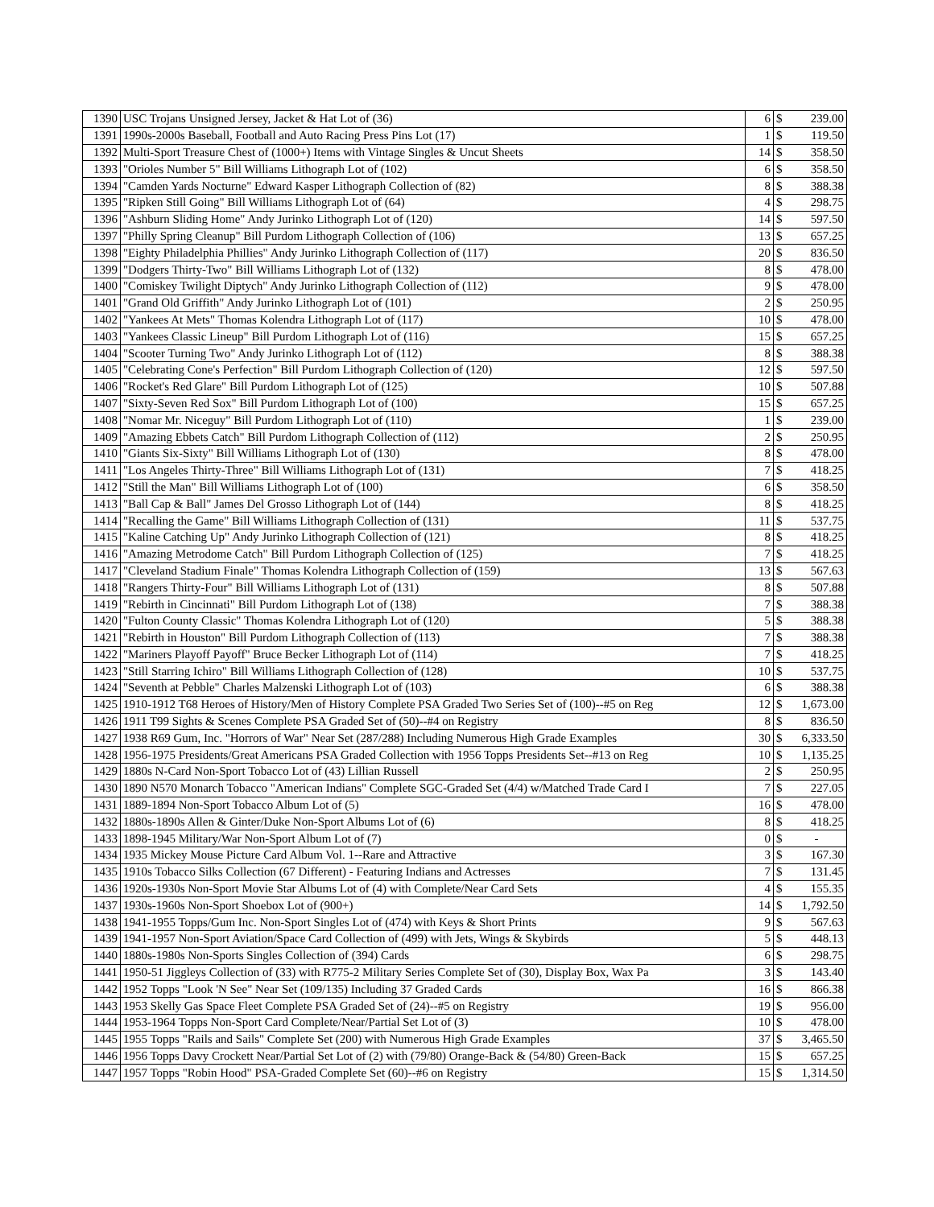| 1390 | USC Trojans Unsigned Jersey, Jacket & Hat Lot of (36) | 6 | $ | 239.00 |
| 1391 | 1990s-2000s Baseball, Football and Auto Racing Press Pins Lot (17) | 1 | $ | 119.50 |
| 1392 | Multi-Sport Treasure Chest of (1000+) Items with Vintage Singles & Uncut Sheets | 14 | $ | 358.50 |
| 1393 | "Orioles Number 5" Bill Williams Lithograph Lot of (102) | 6 | $ | 358.50 |
| 1394 | "Camden Yards Nocturne" Edward Kasper Lithograph Collection of (82) | 8 | $ | 388.38 |
| 1395 | "Ripken Still Going" Bill Williams Lithograph Lot of (64) | 4 | $ | 298.75 |
| 1396 | "Ashburn Sliding Home" Andy Jurinko Lithograph Lot of (120) | 14 | $ | 597.50 |
| 1397 | "Philly Spring Cleanup" Bill Purdom Lithograph Collection of (106) | 13 | $ | 657.25 |
| 1398 | "Eighty Philadelphia Phillies" Andy Jurinko Lithograph Collection of (117) | 20 | $ | 836.50 |
| 1399 | "Dodgers Thirty-Two" Bill Williams Lithograph Lot of (132) | 8 | $ | 478.00 |
| 1400 | "Comiskey Twilight Diptych" Andy Jurinko Lithograph Collection of (112) | 9 | $ | 478.00 |
| 1401 | "Grand Old Griffith" Andy Jurinko Lithograph Lot of (101) | 2 | $ | 250.95 |
| 1402 | "Yankees At Mets" Thomas Kolendra Lithograph Lot of (117) | 10 | $ | 478.00 |
| 1403 | "Yankees Classic Lineup" Bill Purdom Lithograph Lot of (116) | 15 | $ | 657.25 |
| 1404 | "Scooter Turning Two" Andy Jurinko Lithograph Lot of (112) | 8 | $ | 388.38 |
| 1405 | "Celebrating Cone's Perfection" Bill Purdom Lithograph Collection of (120) | 12 | $ | 597.50 |
| 1406 | "Rocket's Red Glare" Bill Purdom Lithograph Lot of (125) | 10 | $ | 507.88 |
| 1407 | "Sixty-Seven Red Sox" Bill Purdom Lithograph Lot of (100) | 15 | $ | 657.25 |
| 1408 | "Nomar Mr. Niceguy" Bill Purdom Lithograph Lot of (110) | 1 | $ | 239.00 |
| 1409 | "Amazing Ebbets Catch" Bill Purdom Lithograph Collection of (112) | 2 | $ | 250.95 |
| 1410 | "Giants Six-Sixty" Bill Williams Lithograph Lot of (130) | 8 | $ | 478.00 |
| 1411 | "Los Angeles Thirty-Three" Bill Williams Lithograph Lot of (131) | 7 | $ | 418.25 |
| 1412 | "Still the Man" Bill Williams Lithograph Lot of (100) | 6 | $ | 358.50 |
| 1413 | "Ball Cap & Ball" James Del Grosso Lithograph Lot of (144) | 8 | $ | 418.25 |
| 1414 | "Recalling the Game" Bill Williams Lithograph Collection of (131) | 11 | $ | 537.75 |
| 1415 | "Kaline Catching Up" Andy Jurinko Lithograph Collection of (121) | 8 | $ | 418.25 |
| 1416 | "Amazing Metrodome Catch" Bill Purdom Lithograph Collection of (125) | 7 | $ | 418.25 |
| 1417 | "Cleveland Stadium Finale" Thomas Kolendra Lithograph Collection of (159) | 13 | $ | 567.63 |
| 1418 | "Rangers Thirty-Four" Bill Williams Lithograph Lot of (131) | 8 | $ | 507.88 |
| 1419 | "Rebirth in Cincinnati" Bill Purdom Lithograph Lot of (138) | 7 | $ | 388.38 |
| 1420 | "Fulton County Classic" Thomas Kolendra Lithograph Lot of (120) | 5 | $ | 388.38 |
| 1421 | "Rebirth in Houston" Bill Purdom Lithograph Collection of (113) | 7 | $ | 388.38 |
| 1422 | "Mariners Playoff Payoff" Bruce Becker Lithograph Lot of (114) | 7 | $ | 418.25 |
| 1423 | "Still Starring Ichiro" Bill Williams Lithograph Collection of (128) | 10 | $ | 537.75 |
| 1424 | "Seventh at Pebble" Charles Malzenski Lithograph Lot of (103) | 6 | $ | 388.38 |
| 1425 | 1910-1912 T68 Heroes of History/Men of History Complete PSA Graded Two Series Set of (100)--#5 on Reg | 12 | $ | 1,673.00 |
| 1426 | 1911 T99 Sights & Scenes Complete PSA Graded Set of (50)--#4 on Registry | 8 | $ | 836.50 |
| 1427 | 1938 R69 Gum, Inc. "Horrors of War" Near Set (287/288) Including Numerous High Grade Examples | 30 | $ | 6,333.50 |
| 1428 | 1956-1975 Presidents/Great Americans PSA Graded Collection with 1956 Topps Presidents Set--#13 on Reg | 10 | $ | 1,135.25 |
| 1429 | 1880s N-Card Non-Sport Tobacco Lot of (43) Lillian Russell | 2 | $ | 250.95 |
| 1430 | 1890 N570 Monarch Tobacco "American Indians" Complete SGC-Graded Set (4/4) w/Matched Trade Card I | 7 | $ | 227.05 |
| 1431 | 1889-1894 Non-Sport Tobacco Album Lot of (5) | 16 | $ | 478.00 |
| 1432 | 1880s-1890s Allen & Ginter/Duke Non-Sport Albums Lot of (6) | 8 | $ | 418.25 |
| 1433 | 1898-1945 Military/War Non-Sport Album Lot of (7) | 0 | $ | - |
| 1434 | 1935 Mickey Mouse Picture Card Album Vol. 1--Rare and Attractive | 3 | $ | 167.30 |
| 1435 | 1910s Tobacco Silks Collection (67 Different) - Featuring Indians and Actresses | 7 | $ | 131.45 |
| 1436 | 1920s-1930s Non-Sport Movie Star Albums Lot of (4) with Complete/Near Card Sets | 4 | $ | 155.35 |
| 1437 | 1930s-1960s Non-Sport Shoebox Lot of (900+) | 14 | $ | 1,792.50 |
| 1438 | 1941-1955 Topps/Gum Inc. Non-Sport Singles Lot of (474) with Keys & Short Prints | 9 | $ | 567.63 |
| 1439 | 1941-1957 Non-Sport Aviation/Space Card Collection of (499) with Jets, Wings & Skybirds | 5 | $ | 448.13 |
| 1440 | 1880s-1980s Non-Sports Singles Collection of (394) Cards | 6 | $ | 298.75 |
| 1441 | 1950-51 Jiggleys Collection of (33) with R775-2 Military Series Complete Set of (30), Display Box, Wax Pa | 3 | $ | 143.40 |
| 1442 | 1952 Topps "Look 'N See" Near Set (109/135) Including 37 Graded Cards | 16 | $ | 866.38 |
| 1443 | 1953 Skelly Gas Space Fleet Complete PSA Graded Set of (24)--#5 on Registry | 19 | $ | 956.00 |
| 1444 | 1953-1964 Topps Non-Sport Card Complete/Near/Partial Set Lot of (3) | 10 | $ | 478.00 |
| 1445 | 1955 Topps "Rails and Sails" Complete Set (200) with Numerous High Grade Examples | 37 | $ | 3,465.50 |
| 1446 | 1956 Topps Davy Crockett Near/Partial Set Lot of (2) with (79/80) Orange-Back & (54/80) Green-Back | 15 | $ | 657.25 |
| 1447 | 1957 Topps "Robin Hood" PSA-Graded Complete Set (60)--#6 on Registry | 15 | $ | 1,314.50 |